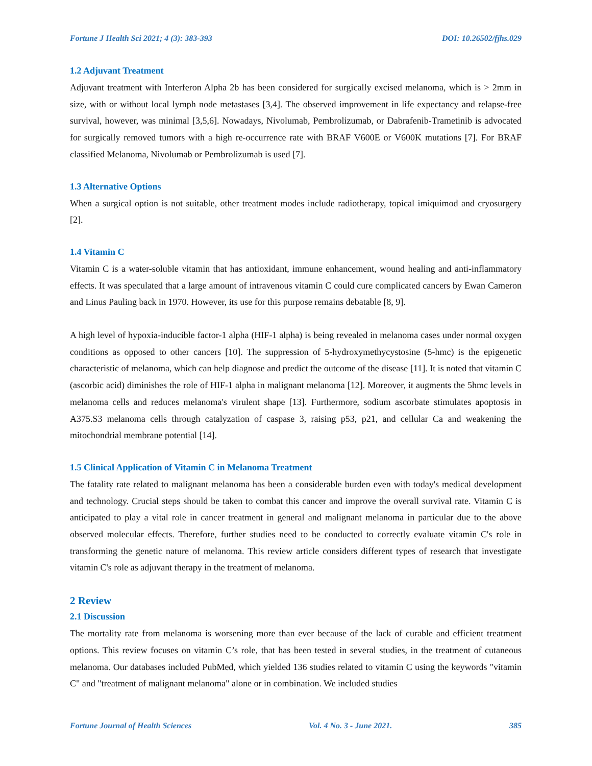Fortune J Health Sci 2021; 4 (3): 383-393 DOI: 10.26502/fjhs.029
1.2 Adjuvant Treatment
Adjuvant treatment with Interferon Alpha 2b has been considered for surgically excised melanoma, which is > 2mm in size, with or without local lymph node metastases [3,4]. The observed improvement in life expectancy and relapse-free survival, however, was minimal [3,5,6]. Nowadays, Nivolumab, Pembrolizumab, or Dabrafenib-Trametinib is advocated for surgically removed tumors with a high re-occurrence rate with BRAF V600E or V600K mutations [7]. For BRAF classified Melanoma, Nivolumab or Pembrolizumab is used [7].
1.3 Alternative Options
When a surgical option is not suitable, other treatment modes include radiotherapy, topical imiquimod and cryosurgery [2].
1.4 Vitamin C
Vitamin C is a water-soluble vitamin that has antioxidant, immune enhancement, wound healing and anti-inflammatory effects. It was speculated that a large amount of intravenous vitamin C could cure complicated cancers by Ewan Cameron and Linus Pauling back in 1970. However, its use for this purpose remains debatable [8, 9].
A high level of hypoxia-inducible factor-1 alpha (HIF-1 alpha) is being revealed in melanoma cases under normal oxygen conditions as opposed to other cancers [10]. The suppression of 5-hydroxymethycystosine (5-hmc) is the epigenetic characteristic of melanoma, which can help diagnose and predict the outcome of the disease [11]. It is noted that vitamin C (ascorbic acid) diminishes the role of HIF-1 alpha in malignant melanoma [12]. Moreover, it augments the 5hmc levels in melanoma cells and reduces melanoma's virulent shape [13]. Furthermore, sodium ascorbate stimulates apoptosis in A375.S3 melanoma cells through catalyzation of caspase 3, raising p53, p21, and cellular Ca and weakening the mitochondrial membrane potential [14].
1.5 Clinical Application of Vitamin C in Melanoma Treatment
The fatality rate related to malignant melanoma has been a considerable burden even with today's medical development and technology. Crucial steps should be taken to combat this cancer and improve the overall survival rate. Vitamin C is anticipated to play a vital role in cancer treatment in general and malignant melanoma in particular due to the above observed molecular effects. Therefore, further studies need to be conducted to correctly evaluate vitamin C's role in transforming the genetic nature of melanoma. This review article considers different types of research that investigate vitamin C's role as adjuvant therapy in the treatment of melanoma.
2 Review
2.1 Discussion
The mortality rate from melanoma is worsening more than ever because of the lack of curable and efficient treatment options. This review focuses on vitamin C’s role, that has been tested in several studies, in the treatment of cutaneous melanoma. Our databases included PubMed, which yielded 136 studies related to vitamin C using the keywords "vitamin C" and "treatment of malignant melanoma" alone or in combination. We included studies
Fortune Journal of Health Sciences Vol. 4 No. 3 - June 2021. 385